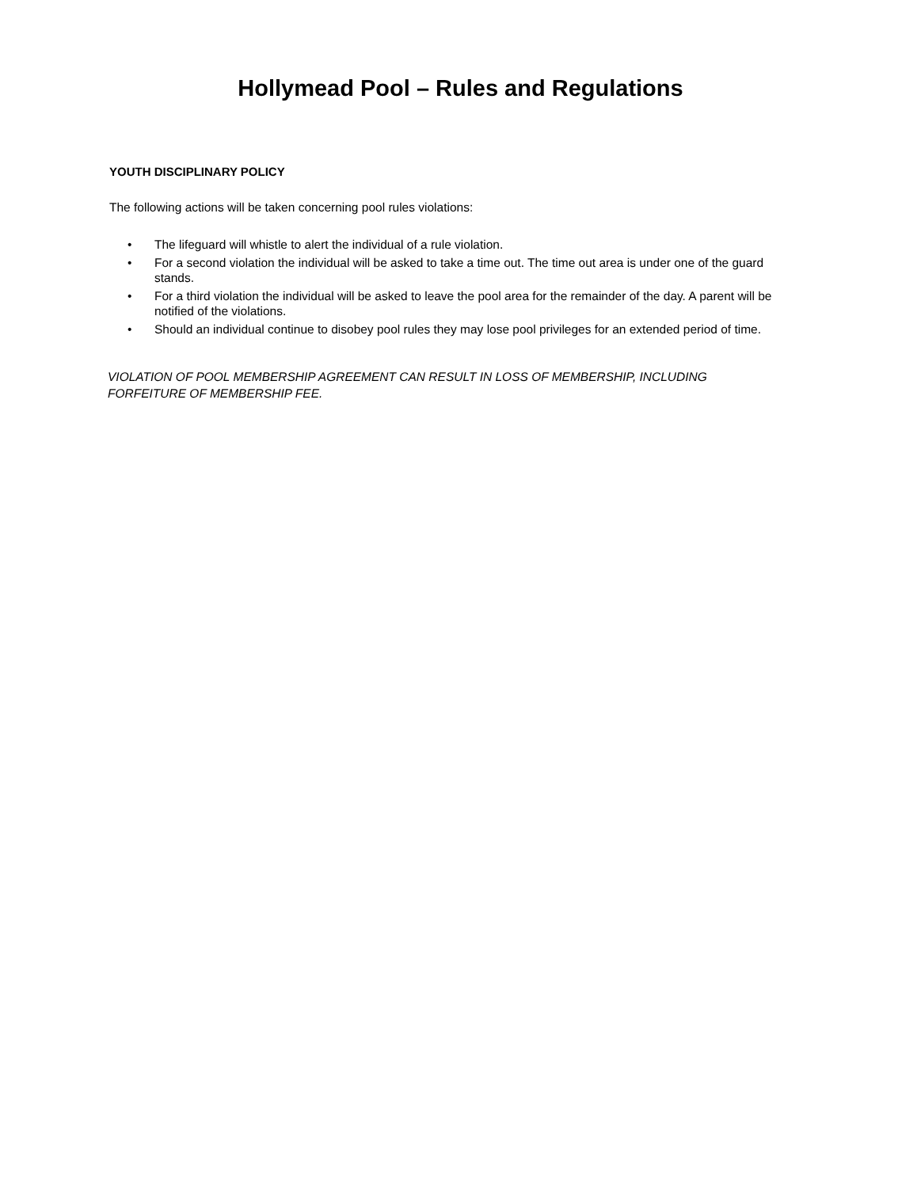Hollymead Pool – Rules and Regulations
YOUTH DISCIPLINARY POLICY
The following actions will be taken concerning pool rules violations:
• The lifeguard will whistle to alert the individual of a rule violation.
• For a second violation the individual will be asked to take a time out. The time out area is under one of the guard stands.
• For a third violation the individual will be asked to leave the pool area for the remainder of the day. A parent will be notified of the violations.
• Should an individual continue to disobey pool rules they may lose pool privileges for an extended period of time.
VIOLATION OF POOL MEMBERSHIP AGREEMENT CAN RESULT IN LOSS OF MEMBERSHIP, INCLUDING FORFEITURE OF MEMBERSHIP FEE.